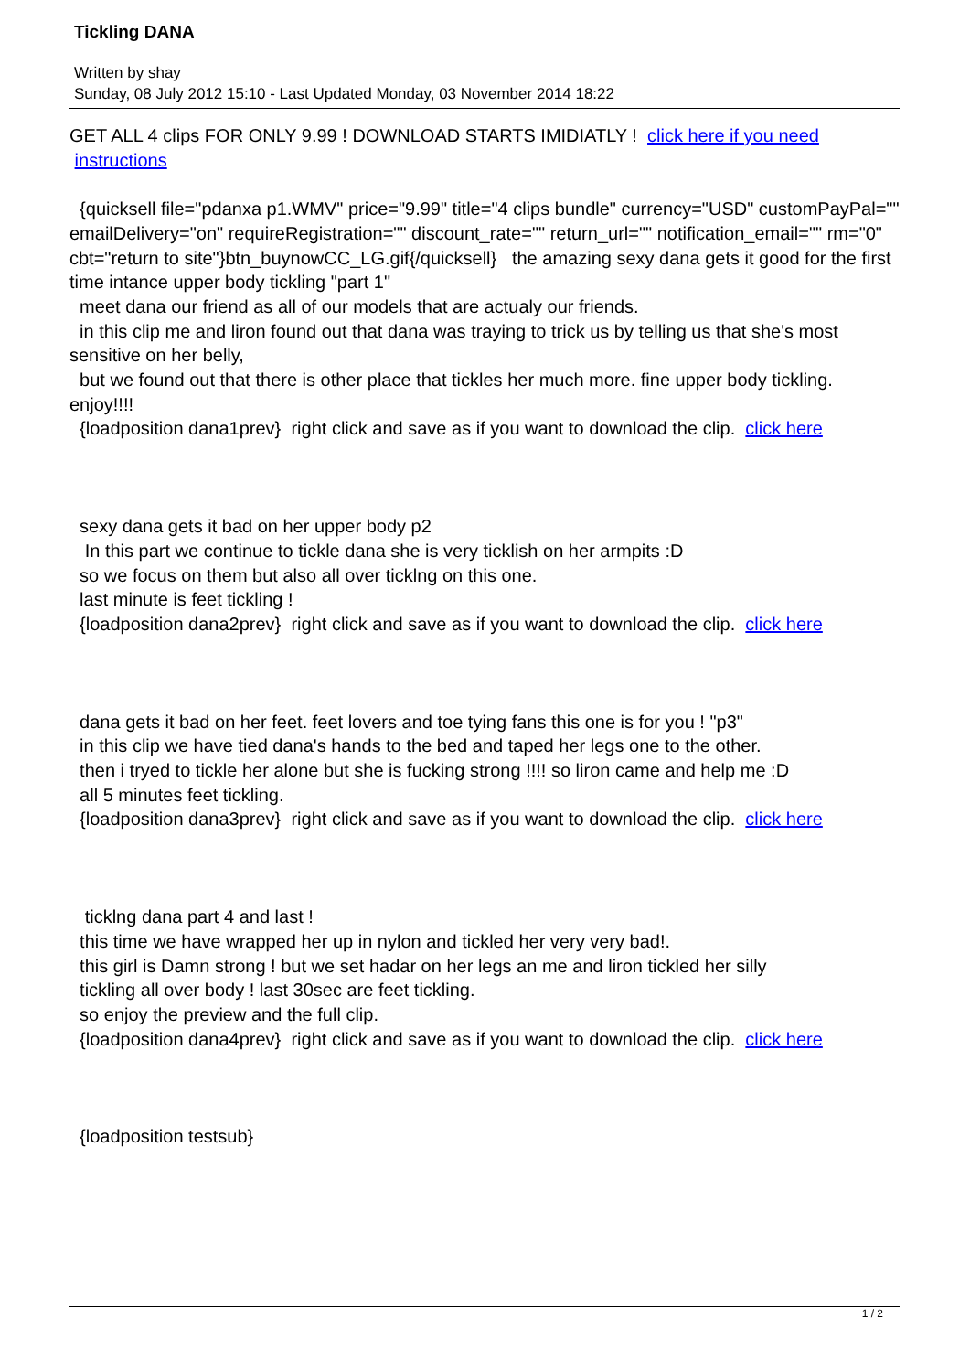Tickling DANA
Written by shay
Sunday, 08 July 2012 15:10 - Last Updated Monday, 03 November 2014 18:22
GET ALL 4 clips FOR ONLY 9.99 ! DOWNLOAD STARTS IMIDIATLY ! click here if you need
instructions
{quicksell file="pdanxa p1.WMV" price="9.99" title="4 clips bundle" currency="USD" customPayPal="" emailDelivery="on" requireRegistration="" discount_rate="" return_url="" notification_email="" rm="0" cbt="return to site"}btn_buynowCC_LG.gif{/quicksell} the amazing sexy dana gets it good for the first time intance upper body tickling "part 1"
meet dana our friend as all of our models that are actualy our friends.
in this clip me and liron found out that dana was traying to trick us by telling us that she's most sensitive on her belly,
but we found out that there is other place that tickles her much more. fine upper body tickling. enjoy!!!!
{loadposition dana1prev} right click and save as if you want to download the clip. click here
sexy dana gets it bad on her upper body p2
In this part we continue to tickle dana she is very ticklish on her armpits :D
so we focus on them but also all over ticklng on this one.
last minute is feet tickling !
{loadposition dana2prev} right click and save as if you want to download the clip. click here
dana gets it bad on her feet. feet lovers and toe tying fans this one is for you ! "p3"
in this clip we have tied dana's hands to the bed and taped her legs one to the other.
then i tryed to tickle her alone but she is fucking strong !!!! so liron came and help me :D
all 5 minutes feet tickling.
{loadposition dana3prev} right click and save as if you want to download the clip. click here
ticklng dana part 4 and last !
this time we have wrapped her up in nylon and tickled her very very bad!.
this girl is Damn strong ! but we set hadar on her legs an me and liron tickled her silly
tickling all over body ! last 30sec are feet tickling.
so enjoy the preview and the full clip.
{loadposition dana4prev} right click and save as if you want to download the clip. click here
{loadposition testsub}
1 / 2